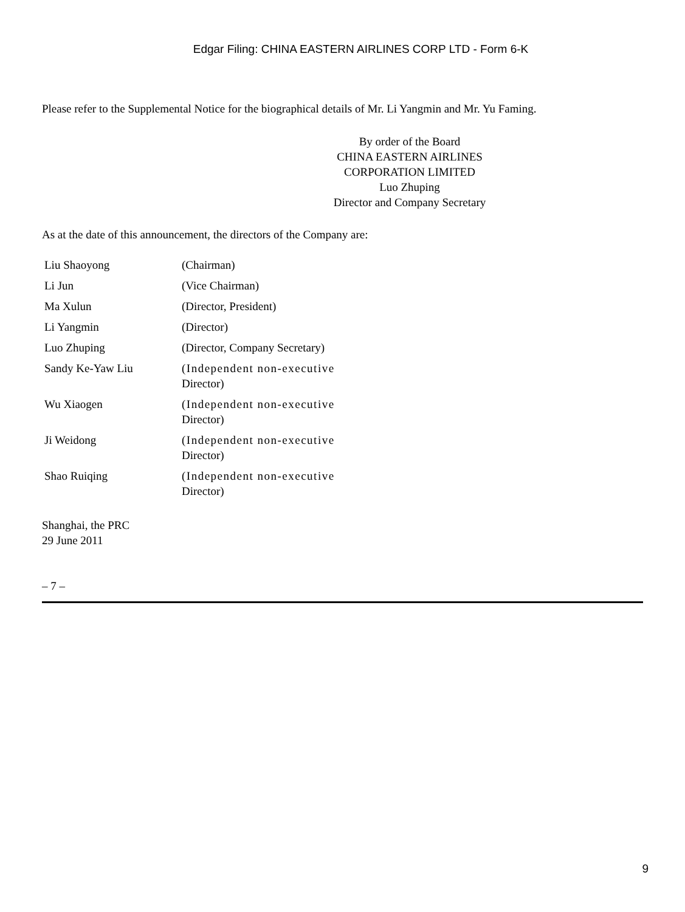Edgar Filing: CHINA EASTERN AIRLINES CORP LTD - Form 6-K
Please refer to the Supplemental Notice for the biographical details of Mr. Li Yangmin and Mr. Yu Faming.
By order of the Board
CHINA EASTERN AIRLINES
CORPORATION LIMITED
Luo Zhuping
Director and Company Secretary
As at the date of this announcement, the directors of the Company are:
| Liu Shaoyong | (Chairman) |
| Li Jun | (Vice Chairman) |
| Ma Xulun | (Director, President) |
| Li Yangmin | (Director) |
| Luo Zhuping | (Director, Company Secretary) |
| Sandy Ke-Yaw Liu | (Independent non-executive Director) |
| Wu Xiaogen | (Independent non-executive Director) |
| Ji Weidong | (Independent non-executive Director) |
| Shao Ruiqing | (Independent non-executive Director) |
Shanghai, the PRC
29 June 2011
– 7 –
9